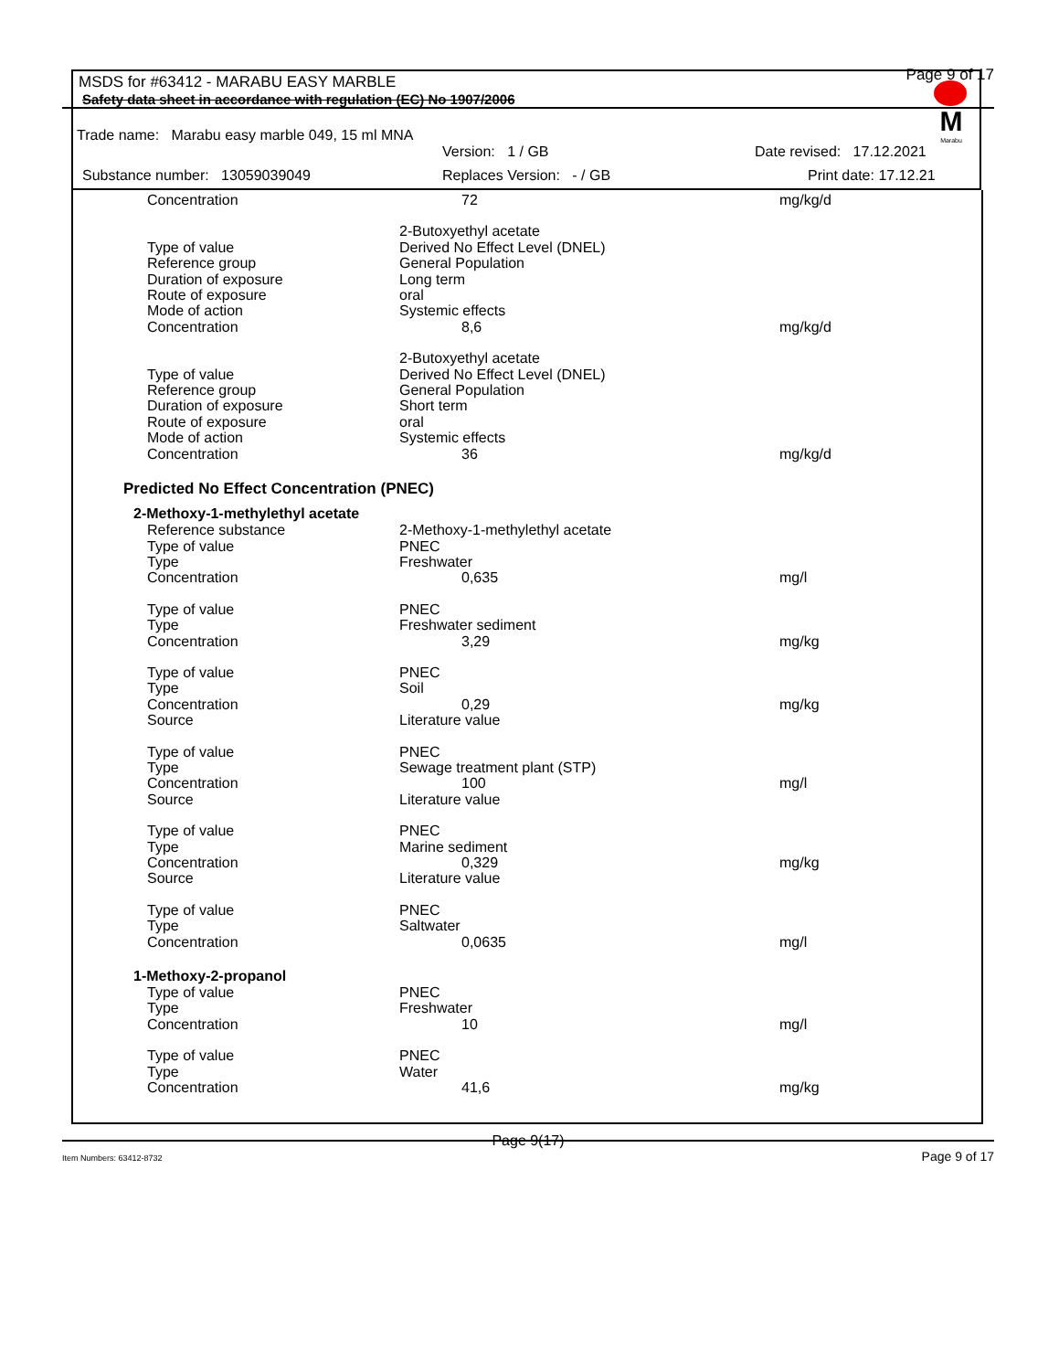Page 9 of 17
M
Marabu
MSDS for #63412 - MARABU EASY MARBLE
Safety data sheet in accordance with regulation (EC) No 1907/2006
Trade name: Marabu easy marble 049, 15 ml MNA
Version: 1 / GB Date revised: 17.12.2021
Substance number: 13059039049 Replaces Version: - / GB Print date: 17.12.21
| Concentration | 72 | mg/kg/d |
| | 2-Butoxyethyl acetate | |
| Type of value | Derived No Effect Level (DNEL) | |
| Reference group | General Population | |
| Duration of exposure | Long term | |
| Route of exposure | oral | |
| Mode of action | Systemic effects | |
| Concentration | 8,6 | mg/kg/d |
| | 2-Butoxyethyl acetate | |
| Type of value | Derived No Effect Level (DNEL) | |
| Reference group | General Population | |
| Duration of exposure | Short term | |
| Route of exposure | oral | |
| Mode of action | Systemic effects | |
| Concentration | 36 | mg/kg/d |
Predicted No Effect Concentration (PNEC)
2-Methoxy-1-methylethyl acetate
| Reference substance | 2-Methoxy-1-methylethyl acetate | |
| Type of value | PNEC | |
| Type | Freshwater | |
| Concentration | 0,635 | mg/l |
| Type of value | PNEC | |
| Type | Freshwater sediment | |
| Concentration | 3,29 | mg/kg |
| Type of value | PNEC | |
| Type | Soil | |
| Concentration | 0,29 | mg/kg |
| Source | Literature value | |
| Type of value | PNEC | |
| Type | Sewage treatment plant (STP) | |
| Concentration | 100 | mg/l |
| Source | Literature value | |
| Type of value | PNEC | |
| Type | Marine sediment | |
| Concentration | 0,329 | mg/kg |
| Source | Literature value | |
| Type of value | PNEC | |
| Type | Saltwater | |
| Concentration | 0,0635 | mg/l |
1-Methoxy-2-propanol
| Type of value | PNEC | |
| Type | Freshwater | |
| Concentration | 10 | mg/l |
| Type of value | PNEC | |
| Type | Water | |
| Concentration | 41,6 | mg/kg |
Page 9(17)
Item Numbers: 63412-8732 Page 9 of 17